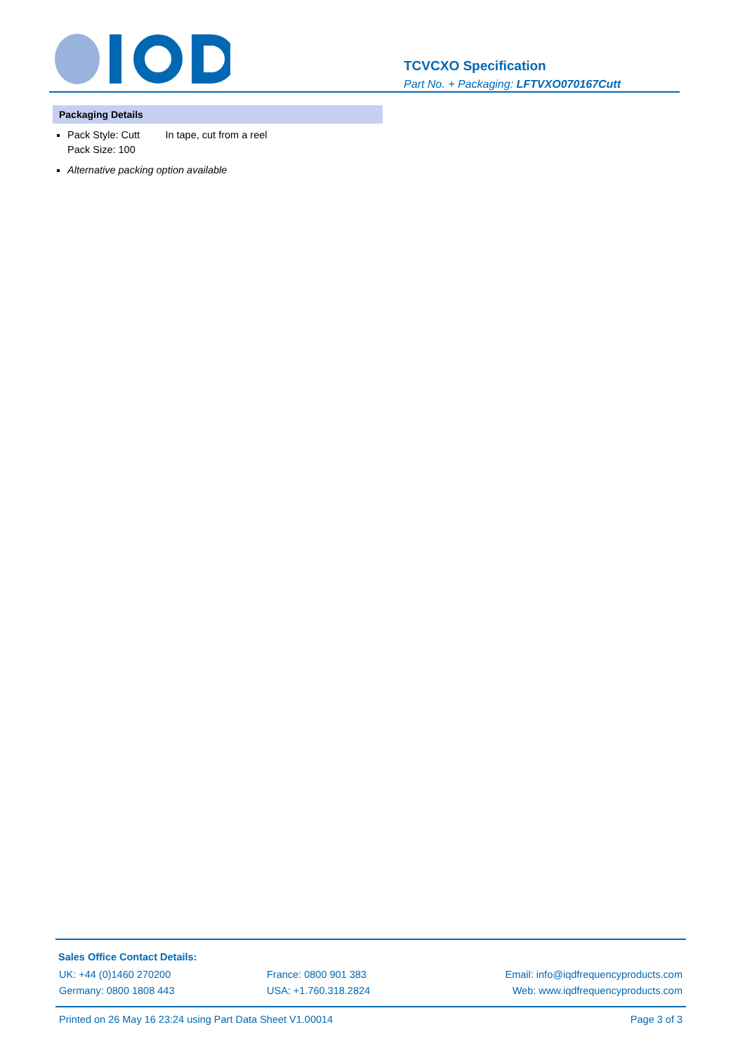TCVCXO Specification
Part No. + Packaging: LFTVXO070167Cutt
Packaging Details
Pack Style: Cutt In tape, cut from a reel
Pack Size: 100
Alternative packing option available
Sales Office Contact Details:
UK: +44 (0)1460 270200 France: 0800 901 383 Email: info@iqdfrequencyproducts.com
Germany: 0800 1808 443 USA: +1.760.318.2824 Web: www.iqdfrequencyproducts.com
Printed on 26 May 16 23:24 using Part Data Sheet V1.00014
Page 3 of 3